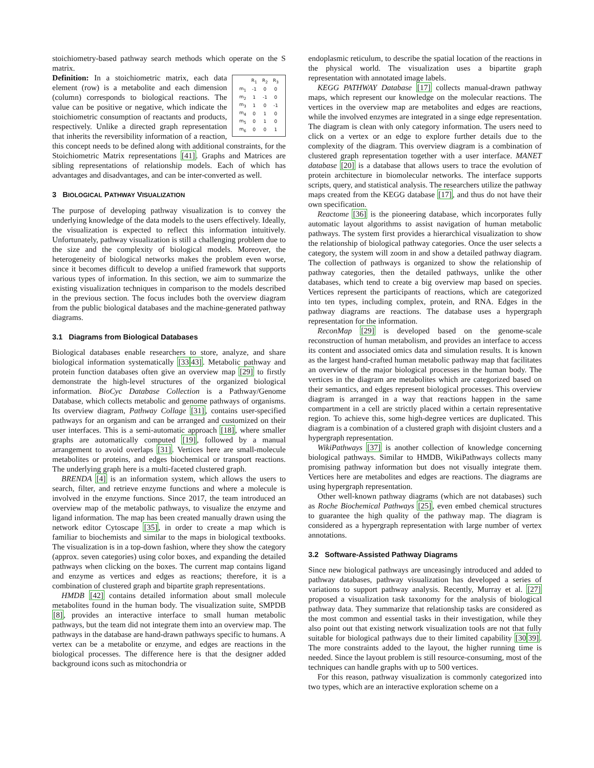stoichiometry-based pathway search methods which operate on the S matrix.
| | R<sub>1</sub> | R<sub>2</sub> | R<sub>3</sub> |
| m<sub>1</sub> | -1 | 0 | 0 |
| m<sub>2</sub> | 1 | -1 | 0 |
| m<sub>3</sub> | 1 | 0 | -1 |
| m<sub>4</sub> | 0 | 1 | 0 |
| m<sub>5</sub> | 0 | 1 | 0 |
| m<sub>6</sub> | 0 | 0 | 1 |
Definition: In a stoichiometric matrix, each data element (row) is a metabolite and each dimension (column) corresponds to biological reactions. The value can be positive or negative, which indicate the stoichiometric consumption of reactants and products, respectively. Unlike a directed graph representation that inherits the reversibility information of a reaction, this concept needs to be defined along with additional constraints, for the Stoichiometric Matrix representations [41]. Graphs and Matrices are sibling representations of relationship models. Each of which has advantages and disadvantages, and can be inter-converted as well.
3 BIOLOGICAL PATHWAY VISUALIZATION
The purpose of developing pathway visualization is to convey the underlying knowledge of the data models to the users effectively. Ideally, the visualization is expected to reflect this information intuitively. Unfortunately, pathway visualization is still a challenging problem due to the size and the complexity of biological models. Moreover, the heterogeneity of biological networks makes the problem even worse, since it becomes difficult to develop a unified framework that supports various types of information. In this section, we aim to summarize the existing visualization techniques in comparison to the models described in the previous section. The focus includes both the overview diagram from the public biological databases and the machine-generated pathway diagrams.
3.1 Diagrams from Biological Databases
Biological databases enable researchers to store, analyze, and share biological information systematically [3343]. Metabolic pathway and protein function databases often give an overview map [29] to firstly demonstrate the high-level structures of the organized biological information. BioCyc Database Collection is a Pathway/Genome Database, which collects metabolic and genome pathways of organisms. Its overview diagram, Pathway Collage [31], contains user-specified pathways for an organism and can be arranged and customized on their user interfaces. This is a semi-automatic approach [18], where smaller graphs are automatically computed [19], followed by a manual arrangement to avoid overlaps [31]. Vertices here are small-molecule metabolites or proteins, and edges biochemical or transport reactions. The underlying graph here is a multi-faceted clustered graph.
BRENDA [4] is an information system, which allows the users to search, filter, and retrieve enzyme functions and where a molecule is involved in the enzyme functions. Since 2017, the team introduced an overview map of the metabolic pathways, to visualize the enzyme and ligand information. The map has been created manually drawn using the network editor Cytoscape [35], in order to create a map which is familiar to biochemists and similar to the maps in biological textbooks. The visualization is in a top-down fashion, where they show the category (approx. seven categories) using color boxes, and expanding the detailed pathways when clicking on the boxes. The current map contains ligand and enzyme as vertices and edges as reactions; therefore, it is a combination of clustered graph and bipartite graph representations.
HMDB [42] contains detailed information about small molecule metabolites found in the human body. The visualization suite, SMPDB [8], provides an interactive interface to small human metabolic pathways, but the team did not integrate them into an overview map. The pathways in the database are hand-drawn pathways specific to humans. A vertex can be a metabolite or enzyme, and edges are reactions in the biological processes. The difference here is that the designer added background icons such as mitochondria or
endoplasmic reticulum, to describe the spatial location of the reactions in the physical world. The visualization uses a bipartite graph representation with annotated image labels.
KEGG PATHWAY Database [17] collects manual-drawn pathway maps, which represent our knowledge on the molecular reactions. The vertices in the overview map are metabolites and edges are reactions, while the involved enzymes are integrated in a singe edge representation. The diagram is clean with only category information. The users need to click on a vertex or an edge to explore further details due to the complexity of the diagram. This overview diagram is a combination of clustered graph representation together with a user interface. MANET database [20] is a database that allows users to trace the evolution of protein architecture in biomolecular networks. The interface supports scripts, query, and statistical analysis. The researchers utilize the pathway maps created from the KEGG database [17], and thus do not have their own specification.
Reactome [36] is the pioneering database, which incorporates fully automatic layout algorithms to assist navigation of human metabolic pathways. The system first provides a hierarchical visualization to show the relationship of biological pathway categories. Once the user selects a category, the system will zoom in and show a detailed pathway diagram. The collection of pathways is organized to show the relationship of pathway categories, then the detailed pathways, unlike the other databases, which tend to create a big overview map based on species. Vertices represent the participants of reactions, which are categorized into ten types, including complex, protein, and RNA. Edges in the pathway diagrams are reactions. The database uses a hypergraph representation for the information.
ReconMap [29] is developed based on the genome-scale reconstruction of human metabolism, and provides an interface to access its content and associated omics data and simulation results. It is known as the largest hand-crafted human metabolic pathway map that facilitates an overview of the major biological processes in the human body. The vertices in the diagram are metabolites which are categorized based on their semantics, and edges represent biological processes. This overview diagram is arranged in a way that reactions happen in the same compartment in a cell are strictly placed within a certain representative region. To achieve this, some high-degree vertices are duplicated. This diagram is a combination of a clustered graph with disjoint clusters and a hypergraph representation.
WikiPathways [37] is another collection of knowledge concerning biological pathways. Similar to HMDB, WikiPathways collects many promising pathway information but does not visually integrate them. Vertices here are metabolites and edges are reactions. The diagrams are using hypergraph representation.
Other well-known pathway diagrams (which are not databases) such as Roche Biochemical Pathways [25], even embed chemical structures to guarantee the high quality of the pathway map. The diagram is considered as a hypergraph representation with large number of vertex annotations.
3.2 Software-Assisted Pathway Diagrams
Since new biological pathways are unceasingly introduced and added to pathway databases, pathway visualization has developed a series of variations to support pathway analysis. Recently, Murray et al. [27] proposed a visualization task taxonomy for the analysis of biological pathway data. They summarize that relationship tasks are considered as the most common and essential tasks in their investigation, while they also point out that existing network visualization tools are not that fully suitable for biological pathways due to their limited capability [3039]. The more constraints added to the layout, the higher running time is needed. Since the layout problem is still resource-consuming, most of the techniques can handle graphs with up to 500 vertices.
For this reason, pathway visualization is commonly categorized into two types, which are an interactive exploration scheme on a